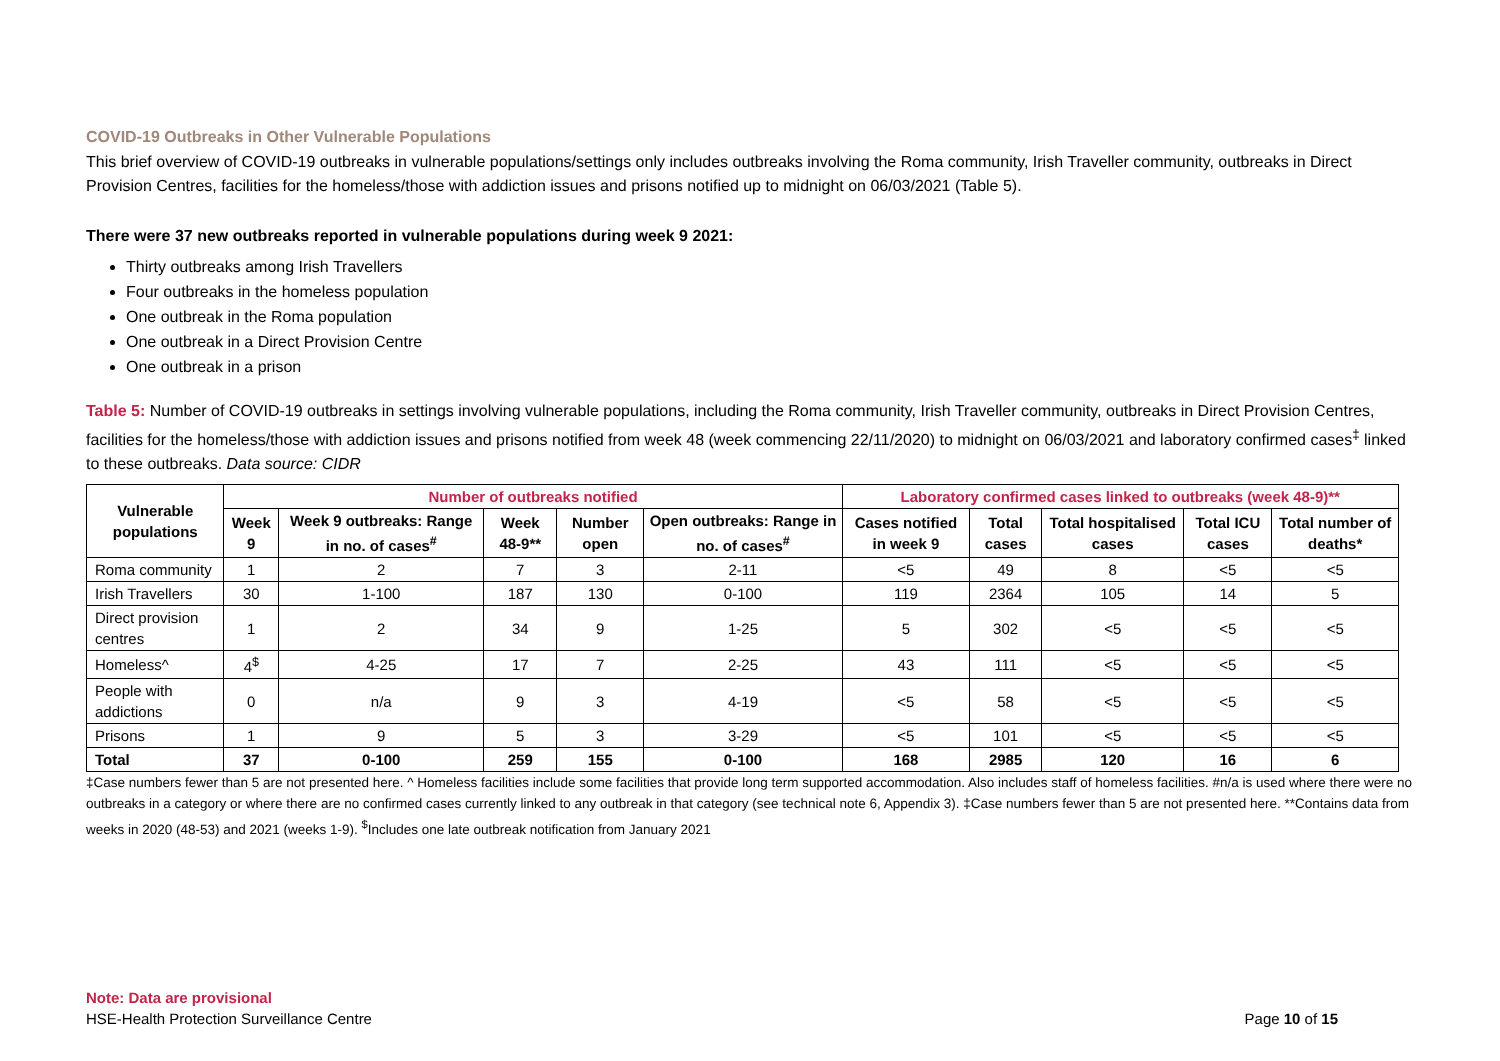COVID-19 Outbreaks in Other Vulnerable Populations
This brief overview of COVID-19 outbreaks in vulnerable populations/settings only includes outbreaks involving the Roma community, Irish Traveller community, outbreaks in Direct Provision Centres, facilities for the homeless/those with addiction issues and prisons notified up to midnight on 06/03/2021 (Table 5).
There were 37 new outbreaks reported in vulnerable populations during week 9 2021:
Thirty outbreaks among Irish Travellers
Four outbreaks in the homeless population
One outbreak in the Roma population
One outbreak in a Direct Provision Centre
One outbreak in a prison
Table 5: Number of COVID-19 outbreaks in settings involving vulnerable populations, including the Roma community, Irish Traveller community, outbreaks in Direct Provision Centres, facilities for the homeless/those with addiction issues and prisons notified from week 48 (week commencing 22/11/2020) to midnight on 06/03/2021 and laboratory confirmed cases<sup>‡</sup> linked to these outbreaks. Data source: CIDR
| Vulnerable populations | Number of outbreaks notified | | | | | Laboratory confirmed cases linked to outbreaks (week 48-9)** | | | | |
| --- | --- | --- | --- | --- | --- | --- | --- | --- | --- | --- |
| | Week 9 | Week 9 outbreaks: Range in no. of cases<sup>#</sup> | Week 48-9** | Number open | Open outbreaks: Range in no. of cases<sup>#</sup> | Cases notified in week 9 | Total cases | Total hospitalised cases | Total ICU cases | Total number of deaths* |
| Roma community | 1 | 2 | 7 | 3 | 2-11 | <5 | 49 | 8 | <5 | <5 |
| Irish Travellers | 30 | 1-100 | 187 | 130 | 0-100 | 119 | 2364 | 105 | 14 | 5 |
| Direct provision centres | 1 | 2 | 34 | 9 | 1-25 | 5 | 302 | <5 | <5 | <5 |
| Homeless^ | 4<sup>$</sup> | 4-25 | 17 | 7 | 2-25 | 43 | 111 | <5 | <5 | <5 |
| People with addictions | 0 | n/a | 9 | 3 | 4-19 | <5 | 58 | <5 | <5 | <5 |
| Prisons | 1 | 9 | 5 | 3 | 3-29 | <5 | 101 | <5 | <5 | <5 |
| Total | 37 | 0-100 | 259 | 155 | 0-100 | 168 | 2985 | 120 | 16 | 6 |
‡Case numbers fewer than 5 are not presented here. ^ Homeless facilities include some facilities that provide long term supported accommodation. Also includes staff of homeless facilities. #n/a is used where there were no outbreaks in a category or where there are no confirmed cases currently linked to any outbreak in that category (see technical note 6, Appendix 3). ‡Case numbers fewer than 5 are not presented here. **Contains data from weeks in 2020 (48-53) and 2021 (weeks 1-9). <sup>$</sup>Includes one late outbreak notification from January 2021
Note: Data are provisional
HSE-Health Protection Surveillance Centre Page 10 of 15